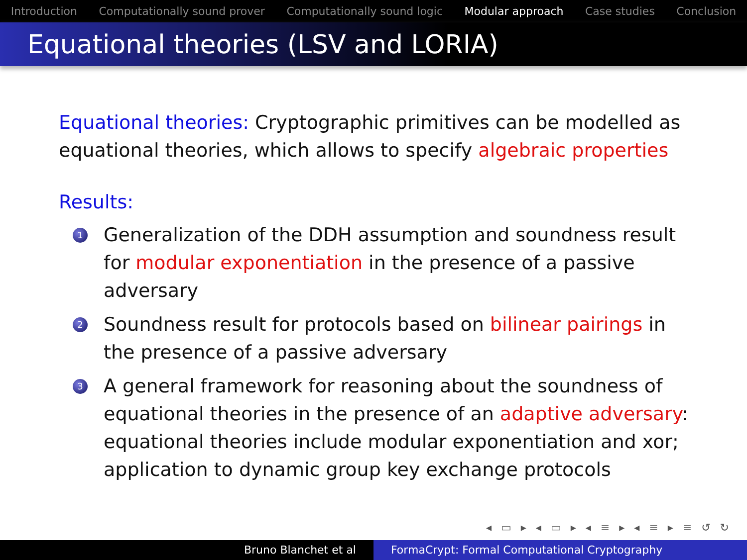Introduction Computationally sound prover Computationally sound logic Modular approach Case studies Conclusion
Equational theories (LSV and LORIA)
Equational theories: Cryptographic primitives can be modelled as equational theories, which allows to specify algebraic properties
Results:
1 Generalization of the DDH assumption and soundness result for modular exponentiation in the presence of a passive adversary
2 Soundness result for protocols based on bilinear pairings in the presence of a passive adversary
3 A general framework for reasoning about the soundness of equational theories in the presence of an adaptive adversary: equational theories include modular exponentiation and xor; application to dynamic group key exchange protocols
◂ ▭ ▸ ◂ ▭ ▸ ◂ ≡ ▸ ◂ ≡ ▸ ≡ ↺ ↻
Bruno Blanchet et al FormaCrypt: Formal Computational Cryptography